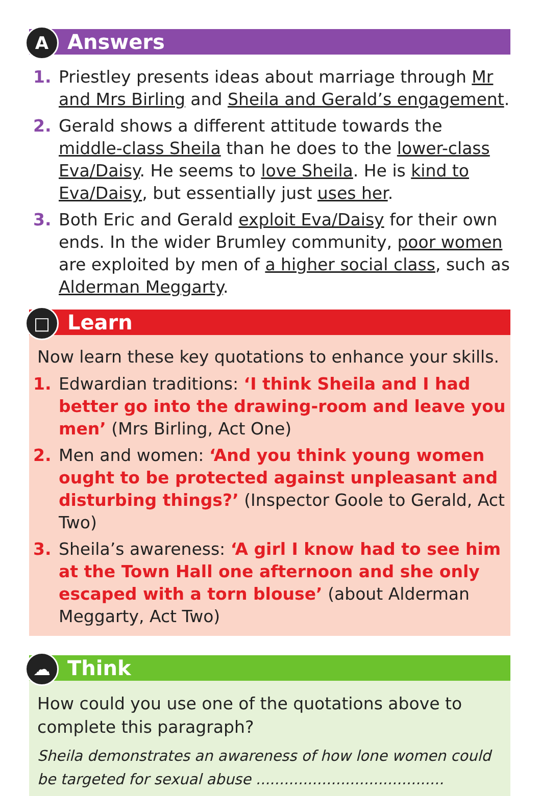A
Answers
1. Priestley presents ideas about marriage through Mr and Mrs Birling and Sheila and Gerald’s engagement.
2. Gerald shows a different attitude towards the middle-class Sheila than he does to the lower-class Eva/Daisy. He seems to love Sheila. He is kind to Eva/Daisy, but essentially just uses her.
3. Both Eric and Gerald exploit Eva/Daisy for their own ends. In the wider Brumley community, poor women are exploited by men of a higher social class, such as Alderman Meggarty.
□
Learn
Now learn these key quotations to enhance your skills.
1. Edwardian traditions: ‘I think Sheila and I had better go into the drawing-room and leave you men’ (Mrs Birling, Act One)
2. Men and women: ‘And you think young women ought to be protected against unpleasant and disturbing things?’ (Inspector Goole to Gerald, Act Two)
3. Sheila’s awareness: ‘A girl I know had to see him at the Town Hall one afternoon and she only escaped with a torn blouse’ (about Alderman Meggarty, Act Two)
☁
Think
How could you use one of the quotations above to complete this paragraph?
Sheila demonstrates an awareness of how lone women could be targeted for sexual abuse ........................................